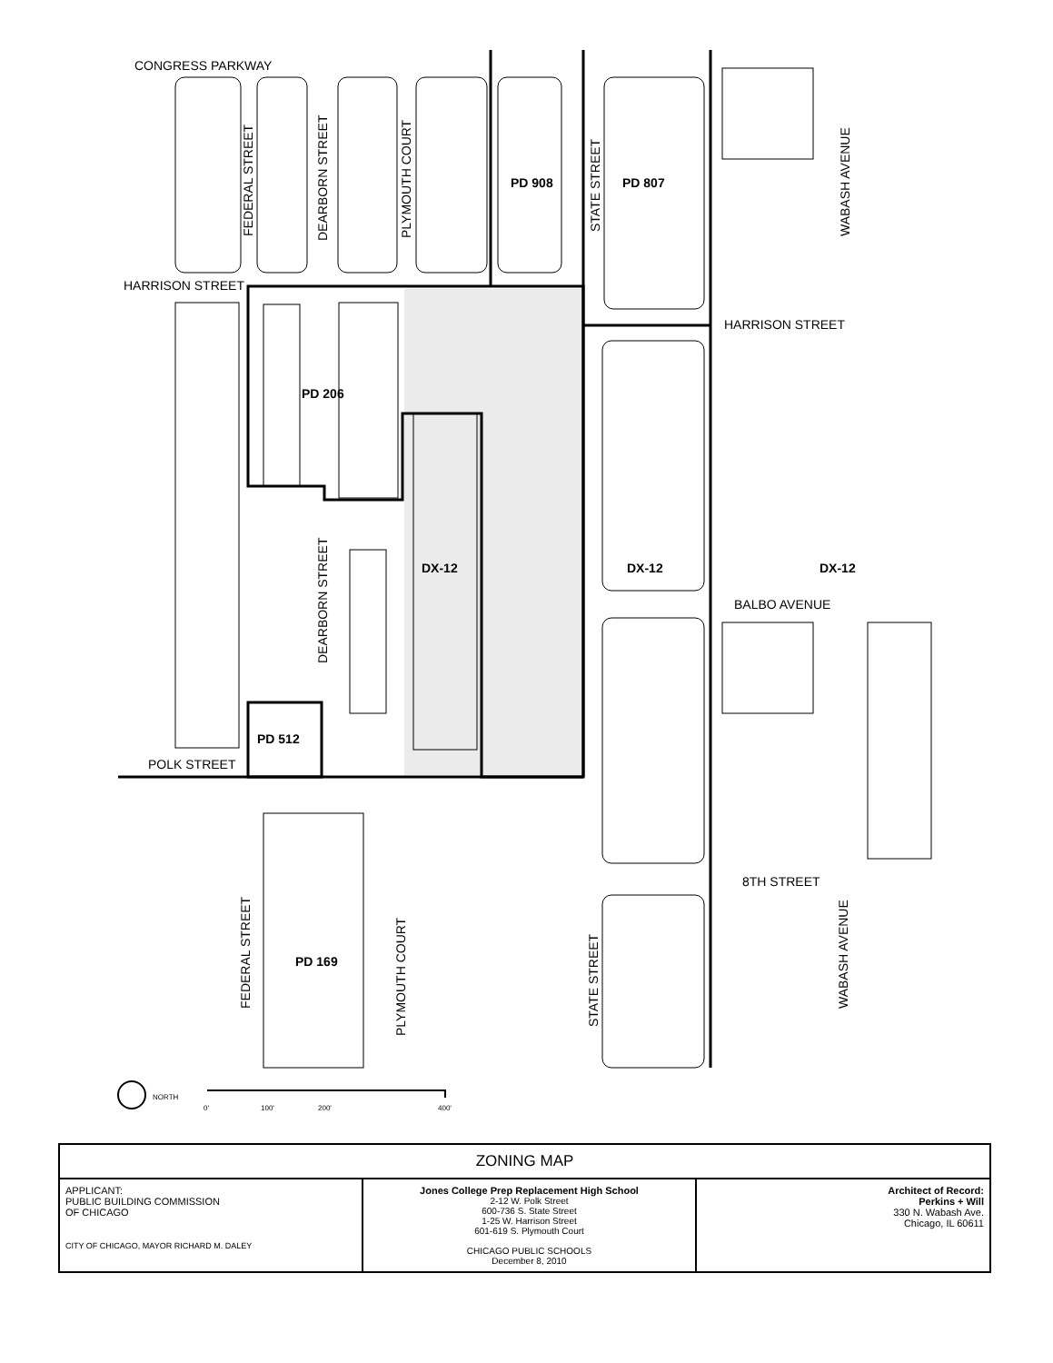CONGRESS PARKWAY
HARRISON STREET
HARRISON STREET
BALBO AVENUE
POLK STREET
8TH STREET
PD 908
PD 807
PD 206
DX-12
DX-12
DX-12
PD 512
PD 169
FEDERAL STREET
DEARBORN STREET
PLYMOUTH COURT
STATE STREET
WABASH AVENUE
DEARBORN STREET
FEDERAL STREET
PLYMOUTH COURT
STATE STREET
WABASH AVENUE
NORTH
0'
100'
200'
400'
| ZONING MAP | | |
| APPLICANT: PUBLIC BUILDING COMMISSION OF CHICAGO CITY OF CHICAGO, MAYOR RICHARD M. DALEY | Jones College Prep Replacement High School 2-12 W. Polk Street 600-736 S. State Street 1-25 W. Harrison Street 601-619 S. Plymouth Court CHICAGO PUBLIC SCHOOLS December 8, 2010 | Architect of Record: Perkins + Will 330 N. Wabash Ave. Chicago, IL 60611 |